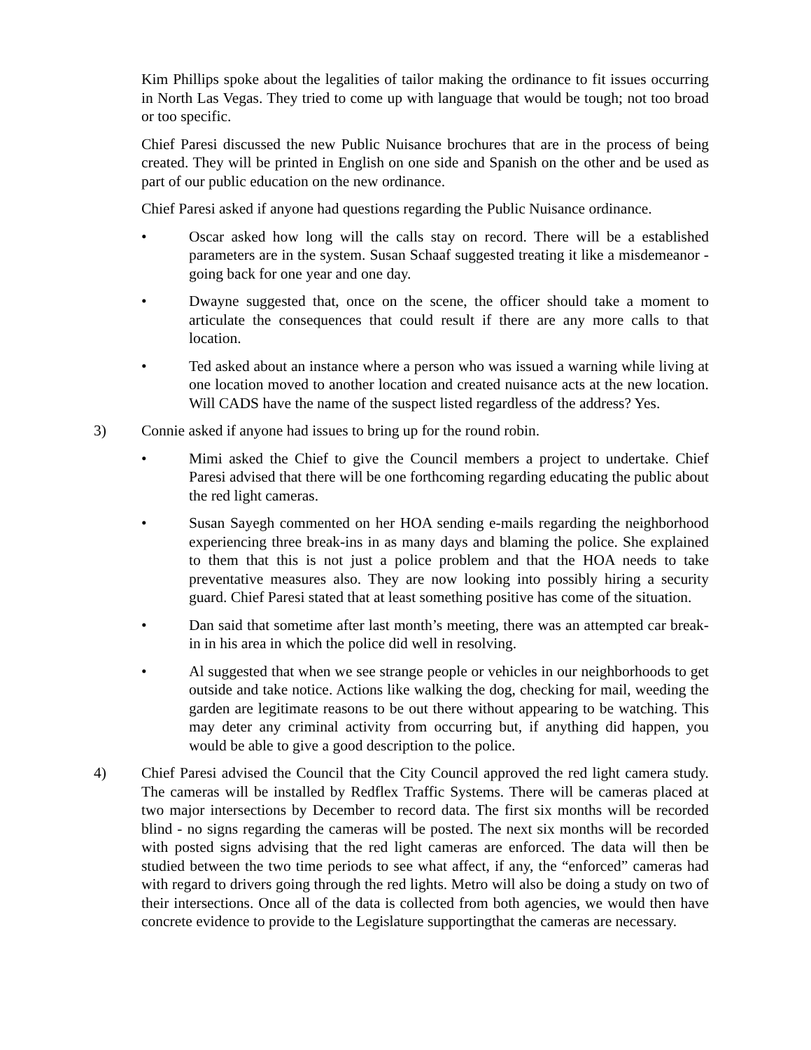Kim Phillips spoke about the legalities of tailor making the ordinance to fit issues occurring in North Las Vegas. They tried to come up with language that would be tough; not too broad or too specific.
Chief Paresi discussed the new Public Nuisance brochures that are in the process of being created. They will be printed in English on one side and Spanish on the other and be used as part of our public education on the new ordinance.
Chief Paresi asked if anyone had questions regarding the Public Nuisance ordinance.
• Oscar asked how long will the calls stay on record. There will be a established parameters are in the system. Susan Schaaf suggested treating it like a misdemeanor - going back for one year and one day.
• Dwayne suggested that, once on the scene, the officer should take a moment to articulate the consequences that could result if there are any more calls to that location.
• Ted asked about an instance where a person who was issued a warning while living at one location moved to another location and created nuisance acts at the new location. Will CADS have the name of the suspect listed regardless of the address? Yes.
3) Connie asked if anyone had issues to bring up for the round robin.
• Mimi asked the Chief to give the Council members a project to undertake. Chief Paresi advised that there will be one forthcoming regarding educating the public about the red light cameras.
• Susan Sayegh commented on her HOA sending e-mails regarding the neighborhood experiencing three break-ins in as many days and blaming the police. She explained to them that this is not just a police problem and that the HOA needs to take preventative measures also. They are now looking into possibly hiring a security guard. Chief Paresi stated that at least something positive has come of the situation.
• Dan said that sometime after last month’s meeting, there was an attempted car break-in in his area in which the police did well in resolving.
• Al suggested that when we see strange people or vehicles in our neighborhoods to get outside and take notice. Actions like walking the dog, checking for mail, weeding the garden are legitimate reasons to be out there without appearing to be watching. This may deter any criminal activity from occurring but, if anything did happen, you would be able to give a good description to the police.
4) Chief Paresi advised the Council that the City Council approved the red light camera study. The cameras will be installed by Redflex Traffic Systems. There will be cameras placed at two major intersections by December to record data. The first six months will be recorded blind - no signs regarding the cameras will be posted. The next six months will be recorded with posted signs advising that the red light cameras are enforced. The data will then be studied between the two time periods to see what affect, if any, the “enforced” cameras had with regard to drivers going through the red lights. Metro will also be doing a study on two of their intersections. Once all of the data is collected from both agencies, we would then have concrete evidence to provide to the Legislature supportingthat the cameras are necessary.